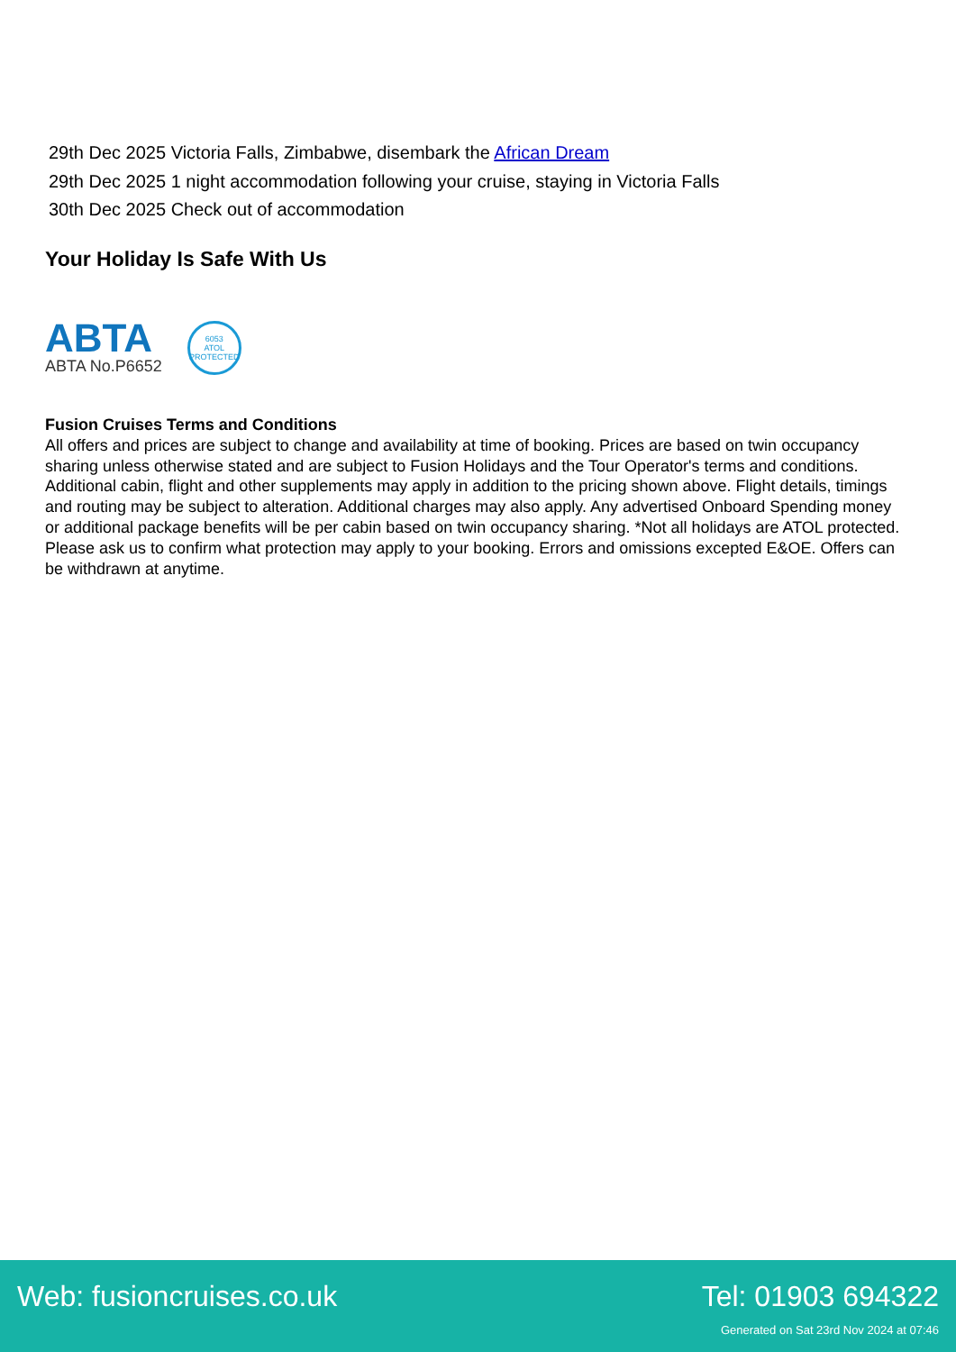29th Dec 2025 Victoria Falls, Zimbabwe, disembark the African Dream
29th Dec 2025 1 night accommodation following your cruise, staying in Victoria Falls
30th Dec 2025 Check out of accommodation
Your Holiday Is Safe With Us
ABTA
ABTA No.P6652
6053
ATOL
PROTECTED
Fusion Cruises Terms and Conditions
All offers and prices are subject to change and availability at time of booking. Prices are based on twin occupancy sharing unless otherwise stated and are subject to Fusion Holidays and the Tour Operator's terms and conditions. Additional cabin, flight and other supplements may apply in addition to the pricing shown above. Flight details, timings and routing may be subject to alteration. Additional charges may also apply. Any advertised Onboard Spending money or additional package benefits will be per cabin based on twin occupancy sharing. *Not all holidays are ATOL protected. Please ask us to confirm what protection may apply to your booking. Errors and omissions excepted E&OE. Offers can be withdrawn at anytime.
Web: fusioncruises.co.uk Tel: 01903 694322
Generated on Sat 23rd Nov 2024 at 07:46